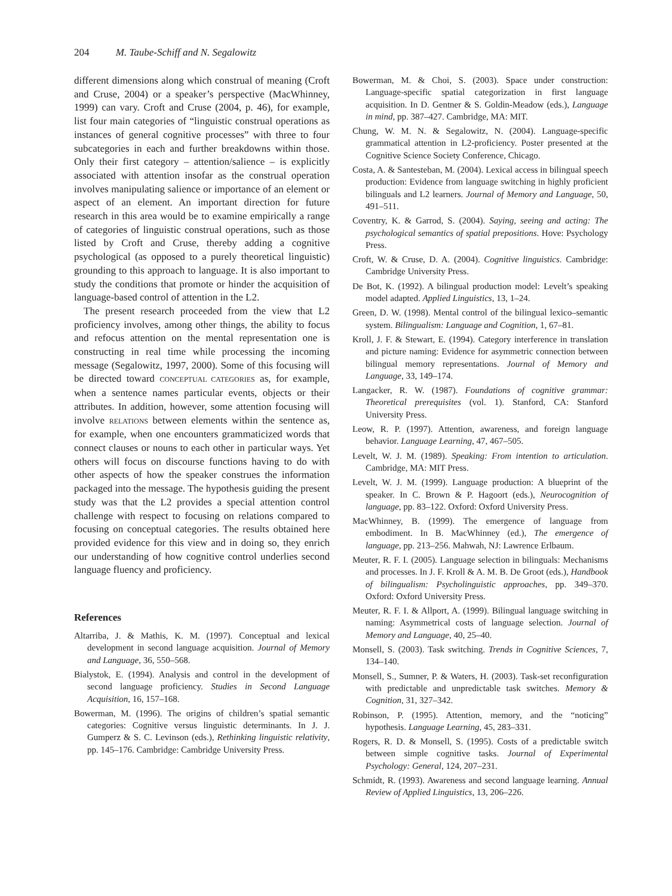204 M. Taube-Schiff and N. Segalowitz
different dimensions along which construal of meaning (Croft and Cruse, 2004) or a speaker’s perspective (MacWhinney, 1999) can vary. Croft and Cruse (2004, p. 46), for example, list four main categories of “linguistic construal operations as instances of general cognitive processes” with three to four subcategories in each and further breakdowns within those. Only their first category – attention/salience – is explicitly associated with attention insofar as the construal operation involves manipulating salience or importance of an element or aspect of an element. An important direction for future research in this area would be to examine empirically a range of categories of linguistic construal operations, such as those listed by Croft and Cruse, thereby adding a cognitive psychological (as opposed to a purely theoretical linguistic) grounding to this approach to language. It is also important to study the conditions that promote or hinder the acquisition of language-based control of attention in the L2.
The present research proceeded from the view that L2 proficiency involves, among other things, the ability to focus and refocus attention on the mental representation one is constructing in real time while processing the incoming message (Segalowitz, 1997, 2000). Some of this focusing will be directed toward CONCEPTUAL CATEGORIES as, for example, when a sentence names particular events, objects or their attributes. In addition, however, some attention focusing will involve RELATIONS between elements within the sentence as, for example, when one encounters grammaticized words that connect clauses or nouns to each other in particular ways. Yet others will focus on discourse functions having to do with other aspects of how the speaker construes the information packaged into the message. The hypothesis guiding the present study was that the L2 provides a special attention control challenge with respect to focusing on relations compared to focusing on conceptual categories. The results obtained here provided evidence for this view and in doing so, they enrich our understanding of how cognitive control underlies second language fluency and proficiency.
References
Altarriba, J. & Mathis, K. M. (1997). Conceptual and lexical development in second language acquisition. Journal of Memory and Language, 36, 550–568.
Bialystok, E. (1994). Analysis and control in the development of second language proficiency. Studies in Second Language Acquisition, 16, 157–168.
Bowerman, M. (1996). The origins of children’s spatial semantic categories: Cognitive versus linguistic determinants. In J. J. Gumperz & S. C. Levinson (eds.), Rethinking linguistic relativity, pp. 145–176. Cambridge: Cambridge University Press.
Bowerman, M. & Choi, S. (2003). Space under construction: Language-specific spatial categorization in first language acquisition. In D. Gentner & S. Goldin-Meadow (eds.), Language in mind, pp. 387–427. Cambridge, MA: MIT.
Chung, W. M. N. & Segalowitz, N. (2004). Language-specific grammatical attention in L2-proficiency. Poster presented at the Cognitive Science Society Conference, Chicago.
Costa, A. & Santesteban, M. (2004). Lexical access in bilingual speech production: Evidence from language switching in highly proficient bilinguals and L2 learners. Journal of Memory and Language, 50, 491–511.
Coventry, K. & Garrod, S. (2004). Saying, seeing and acting: The psychological semantics of spatial prepositions. Hove: Psychology Press.
Croft, W. & Cruse, D. A. (2004). Cognitive linguistics. Cambridge: Cambridge University Press.
De Bot, K. (1992). A bilingual production model: Levelt’s speaking model adapted. Applied Linguistics, 13, 1–24.
Green, D. W. (1998). Mental control of the bilingual lexico–semantic system. Bilingualism: Language and Cognition, 1, 67–81.
Kroll, J. F. & Stewart, E. (1994). Category interference in translation and picture naming: Evidence for asymmetric connection between bilingual memory representations. Journal of Memory and Language, 33, 149–174.
Langacker, R. W. (1987). Foundations of cognitive grammar: Theoretical prerequisites (vol. 1). Stanford, CA: Stanford University Press.
Leow, R. P. (1997). Attention, awareness, and foreign language behavior. Language Learning, 47, 467–505.
Levelt, W. J. M. (1989). Speaking: From intention to articulation. Cambridge, MA: MIT Press.
Levelt, W. J. M. (1999). Language production: A blueprint of the speaker. In C. Brown & P. Hagoort (eds.), Neurocognition of language, pp. 83–122. Oxford: Oxford University Press.
MacWhinney, B. (1999). The emergence of language from embodiment. In B. MacWhinney (ed.), The emergence of language, pp. 213–256. Mahwah, NJ: Lawrence Erlbaum.
Meuter, R. F. I. (2005). Language selection in bilinguals: Mechanisms and processes. In J. F. Kroll & A. M. B. De Groot (eds.), Handbook of bilingualism: Psycholinguistic approaches, pp. 349–370. Oxford: Oxford University Press.
Meuter, R. F. I. & Allport, A. (1999). Bilingual language switching in naming: Asymmetrical costs of language selection. Journal of Memory and Language, 40, 25–40.
Monsell, S. (2003). Task switching. Trends in Cognitive Sciences, 7, 134–140.
Monsell, S., Sumner, P. & Waters, H. (2003). Task-set reconfiguration with predictable and unpredictable task switches. Memory & Cognition, 31, 327–342.
Robinson, P. (1995). Attention, memory, and the “noticing” hypothesis. Language Learning, 45, 283–331.
Rogers, R. D. & Monsell, S. (1995). Costs of a predictable switch between simple cognitive tasks. Journal of Experimental Psychology: General, 124, 207–231.
Schmidt, R. (1993). Awareness and second language learning. Annual Review of Applied Linguistics, 13, 206–226.